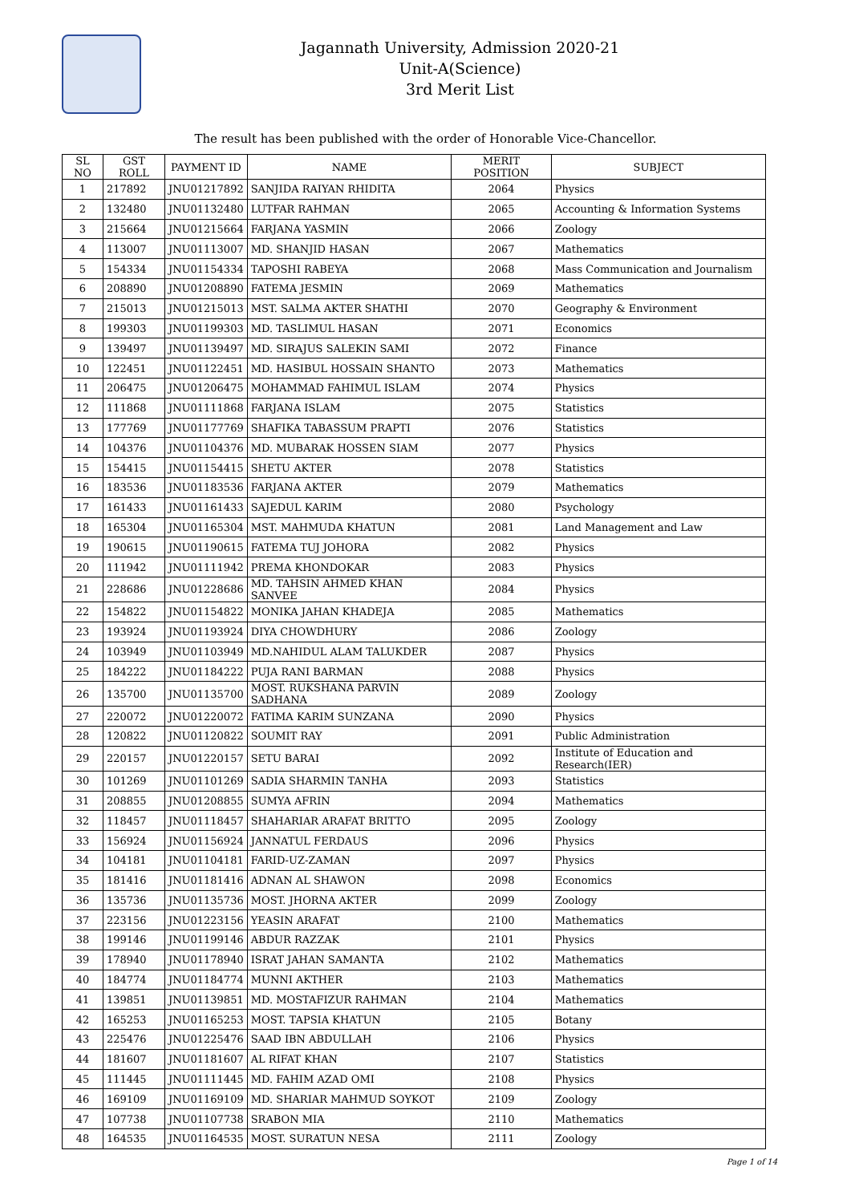Jagannath University, Admission 2020-21
Unit-A(Science)
3rd Merit List
The result has been published with the order of Honorable Vice-Chancellor.
| SL NO | GST ROLL | PAYMENT ID | NAME | MERIT POSITION | SUBJECT |
| --- | --- | --- | --- | --- | --- |
| 1 | 217892 | JNU01217892 | SANJIDA RAIYAN RHIDITA | 2064 | Physics |
| 2 | 132480 | JNU01132480 | LUTFAR RAHMAN | 2065 | Accounting & Information Systems |
| 3 | 215664 | JNU01215664 | FARJANA YASMIN | 2066 | Zoology |
| 4 | 113007 | JNU01113007 | MD. SHANJID HASAN | 2067 | Mathematics |
| 5 | 154334 | JNU01154334 | TAPOSHI RABEYA | 2068 | Mass Communication and Journalism |
| 6 | 208890 | JNU01208890 | FATEMA JESMIN | 2069 | Mathematics |
| 7 | 215013 | JNU01215013 | MST. SALMA AKTER SHATHI | 2070 | Geography & Environment |
| 8 | 199303 | JNU01199303 | MD. TASLIMUL HASAN | 2071 | Economics |
| 9 | 139497 | JNU01139497 | MD. SIRAJUS SALEKIN SAMI | 2072 | Finance |
| 10 | 122451 | JNU01122451 | MD. HASIBUL HOSSAIN SHANTO | 2073 | Mathematics |
| 11 | 206475 | JNU01206475 | MOHAMMAD FAHIMUL ISLAM | 2074 | Physics |
| 12 | 111868 | JNU01111868 | FARJANA ISLAM | 2075 | Statistics |
| 13 | 177769 | JNU01177769 | SHAFIKA TABASSUM PRAPTI | 2076 | Statistics |
| 14 | 104376 | JNU01104376 | MD. MUBARAK HOSSEN SIAM | 2077 | Physics |
| 15 | 154415 | JNU01154415 | SHETU AKTER | 2078 | Statistics |
| 16 | 183536 | JNU01183536 | FARJANA AKTER | 2079 | Mathematics |
| 17 | 161433 | JNU01161433 | SAJEDUL KARIM | 2080 | Psychology |
| 18 | 165304 | JNU01165304 | MST. MAHMUDA KHATUN | 2081 | Land Management and Law |
| 19 | 190615 | JNU01190615 | FATEMA TUJ JOHORA | 2082 | Physics |
| 20 | 111942 | JNU01111942 | PREMA KHONDOKAR | 2083 | Physics |
| 21 | 228686 | JNU01228686 | MD. TAHSIN AHMED KHAN SANVEE | 2084 | Physics |
| 22 | 154822 | JNU01154822 | MONIKA JAHAN KHADEJA | 2085 | Mathematics |
| 23 | 193924 | JNU01193924 | DIYA CHOWDHURY | 2086 | Zoology |
| 24 | 103949 | JNU01103949 | MD.NAHIDUL ALAM TALUKDER | 2087 | Physics |
| 25 | 184222 | JNU01184222 | PUJA RANI BARMAN | 2088 | Physics |
| 26 | 135700 | JNU01135700 | MOST. RUKSHANA PARVIN SADHANA | 2089 | Zoology |
| 27 | 220072 | JNU01220072 | FATIMA KARIM SUNZANA | 2090 | Physics |
| 28 | 120822 | JNU01120822 | SOUMIT RAY | 2091 | Public Administration |
| 29 | 220157 | JNU01220157 | SETU BARAI | 2092 | Institute of Education and Research(IER) |
| 30 | 101269 | JNU01101269 | SADIA SHARMIN TANHA | 2093 | Statistics |
| 31 | 208855 | JNU01208855 | SUMYA AFRIN | 2094 | Mathematics |
| 32 | 118457 | JNU01118457 | SHAHARIAR ARAFAT BRITTO | 2095 | Zoology |
| 33 | 156924 | JNU01156924 | JANNATUL FERDAUS | 2096 | Physics |
| 34 | 104181 | JNU01104181 | FARID-UZ-ZAMAN | 2097 | Physics |
| 35 | 181416 | JNU01181416 | ADNAN AL SHAWON | 2098 | Economics |
| 36 | 135736 | JNU01135736 | MOST. JHORNA AKTER | 2099 | Zoology |
| 37 | 223156 | JNU01223156 | YEASIN ARAFAT | 2100 | Mathematics |
| 38 | 199146 | JNU01199146 | ABDUR RAZZAK | 2101 | Physics |
| 39 | 178940 | JNU01178940 | ISRAT JAHAN SAMANTA | 2102 | Mathematics |
| 40 | 184774 | JNU01184774 | MUNNI AKTHER | 2103 | Mathematics |
| 41 | 139851 | JNU01139851 | MD. MOSTAFIZUR RAHMAN | 2104 | Mathematics |
| 42 | 165253 | JNU01165253 | MOST. TAPSIA KHATUN | 2105 | Botany |
| 43 | 225476 | JNU01225476 | SAAD IBN ABDULLAH | 2106 | Physics |
| 44 | 181607 | JNU01181607 | AL RIFAT KHAN | 2107 | Statistics |
| 45 | 111445 | JNU01111445 | MD. FAHIM AZAD OMI | 2108 | Physics |
| 46 | 169109 | JNU01169109 | MD. SHARIAR MAHMUD SOYKOT | 2109 | Zoology |
| 47 | 107738 | JNU01107738 | SRABON MIA | 2110 | Mathematics |
| 48 | 164535 | JNU01164535 | MOST. SURATUN NESA | 2111 | Zoology |
Page 1 of 14